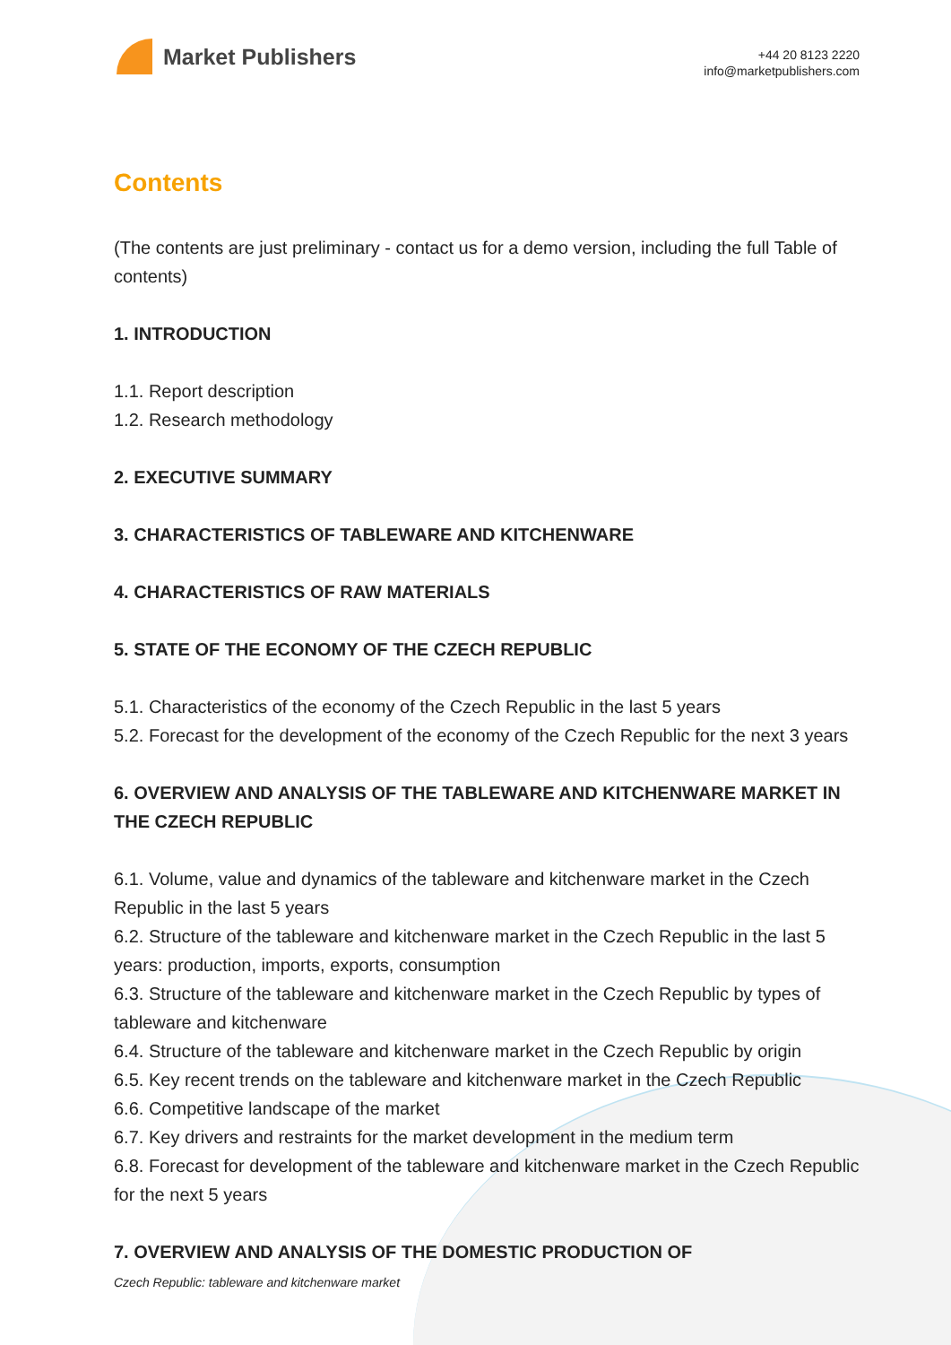Market Publishers
+44 20 8123 2220
info@marketpublishers.com
Contents
(The contents are just preliminary - contact us for a demo version, including the full Table of contents)
1. INTRODUCTION
1.1. Report description
1.2. Research methodology
2. EXECUTIVE SUMMARY
3. CHARACTERISTICS OF TABLEWARE AND KITCHENWARE
4. CHARACTERISTICS OF RAW MATERIALS
5. STATE OF THE ECONOMY OF THE CZECH REPUBLIC
5.1. Characteristics of the economy of the Czech Republic in the last 5 years
5.2. Forecast for the development of the economy of the Czech Republic for the next 3 years
6. OVERVIEW AND ANALYSIS OF THE TABLEWARE AND KITCHENWARE MARKET IN THE CZECH REPUBLIC
6.1. Volume, value and dynamics of the tableware and kitchenware market in the Czech Republic in the last 5 years
6.2. Structure of the tableware and kitchenware market in the Czech Republic in the last 5 years: production, imports, exports, consumption
6.3. Structure of the tableware and kitchenware market in the Czech Republic by types of tableware and kitchenware
6.4. Structure of the tableware and kitchenware market in the Czech Republic by origin
6.5. Key recent trends on the tableware and kitchenware market in the Czech Republic
6.6. Competitive landscape of the market
6.7. Key drivers and restraints for the market development in the medium term
6.8. Forecast for development of the tableware and kitchenware market in the Czech Republic for the next 5 years
7. OVERVIEW AND ANALYSIS OF THE DOMESTIC PRODUCTION OF
Czech Republic: tableware and kitchenware market